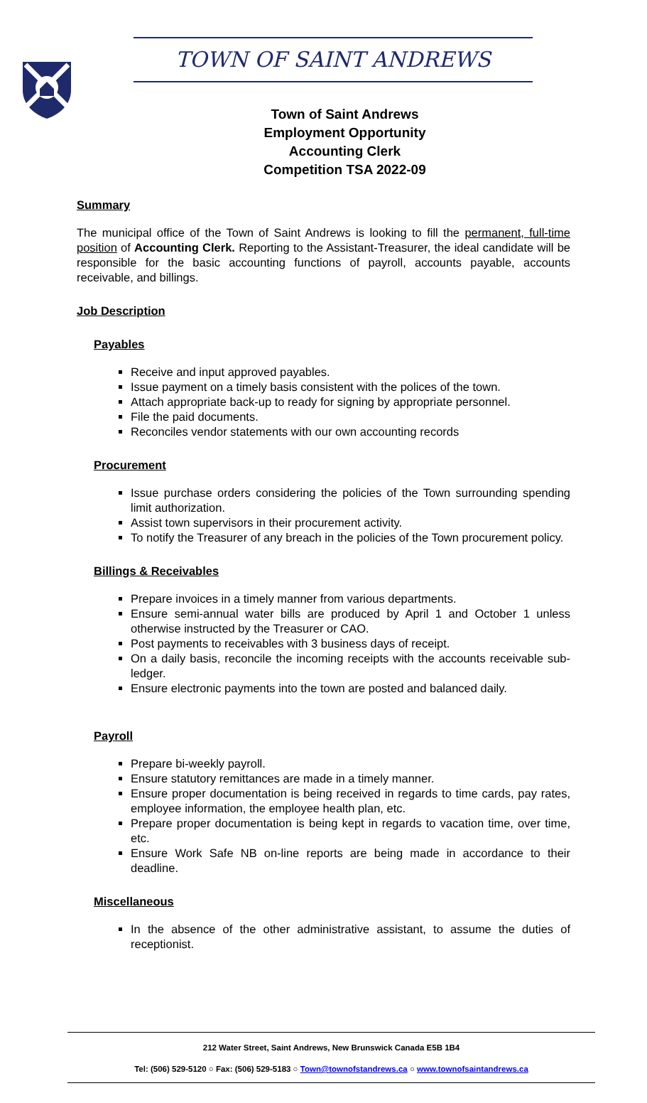TOWN OF SAINT ANDREWS
Town of Saint Andrews
Employment Opportunity
Accounting Clerk
Competition TSA 2022-09
Summary
The municipal office of the Town of Saint Andrews is looking to fill the permanent, full-time position of Accounting Clerk. Reporting to the Assistant-Treasurer, the ideal candidate will be responsible for the basic accounting functions of payroll, accounts payable, accounts receivable, and billings.
Job Description
Payables
Receive and input approved payables.
Issue payment on a timely basis consistent with the polices of the town.
Attach appropriate back-up to ready for signing by appropriate personnel.
File the paid documents.
Reconciles vendor statements with our own accounting records
Procurement
Issue purchase orders considering the policies of the Town surrounding spending limit authorization.
Assist town supervisors in their procurement activity.
To notify the Treasurer of any breach in the policies of the Town procurement policy.
Billings & Receivables
Prepare invoices in a timely manner from various departments.
Ensure semi-annual water bills are produced by April 1 and October 1 unless otherwise instructed by the Treasurer or CAO.
Post payments to receivables with 3 business days of receipt.
On a daily basis, reconcile the incoming receipts with the accounts receivable sub-ledger.
Ensure electronic payments into the town are posted and balanced daily.
Payroll
Prepare bi-weekly payroll.
Ensure statutory remittances are made in a timely manner.
Ensure proper documentation is being received in regards to time cards, pay rates, employee information, the employee health plan, etc.
Prepare proper documentation is being kept in regards to vacation time, over time, etc.
Ensure Work Safe NB on-line reports are being made in accordance to their deadline.
Miscellaneous
In the absence of the other administrative assistant, to assume the duties of receptionist.
212 Water Street, Saint Andrews, New Brunswick Canada E5B 1B4
Tel: (506) 529-5120 ○ Fax: (506) 529-5183 ○ Town@townofstandrews.ca ○ www.townofsaintandrews.ca